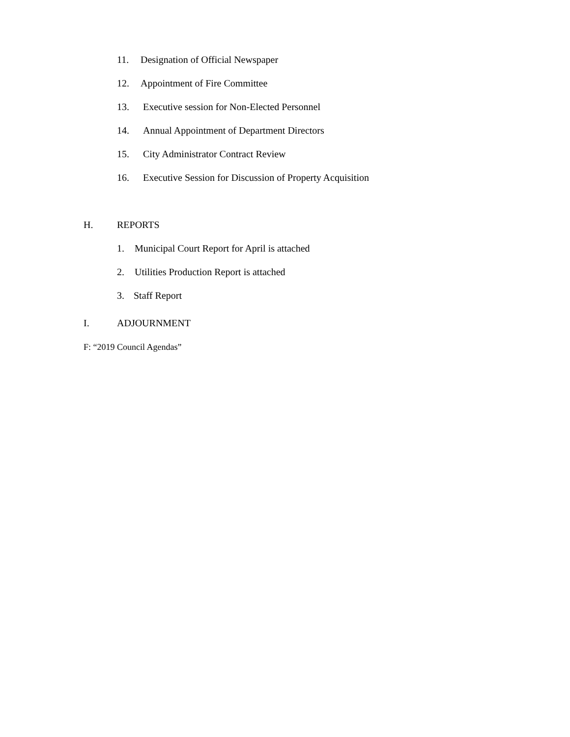11. Designation of Official Newspaper
12. Appointment of Fire Committee
13. Executive session for Non-Elected Personnel
14. Annual Appointment of Department Directors
15. City Administrator Contract Review
16. Executive Session for Discussion of Property Acquisition
H. REPORTS
1. Municipal Court Report for April is attached
2. Utilities Production Report is attached
3. Staff Report
I. ADJOURNMENT
F: “2019 Council Agendas”